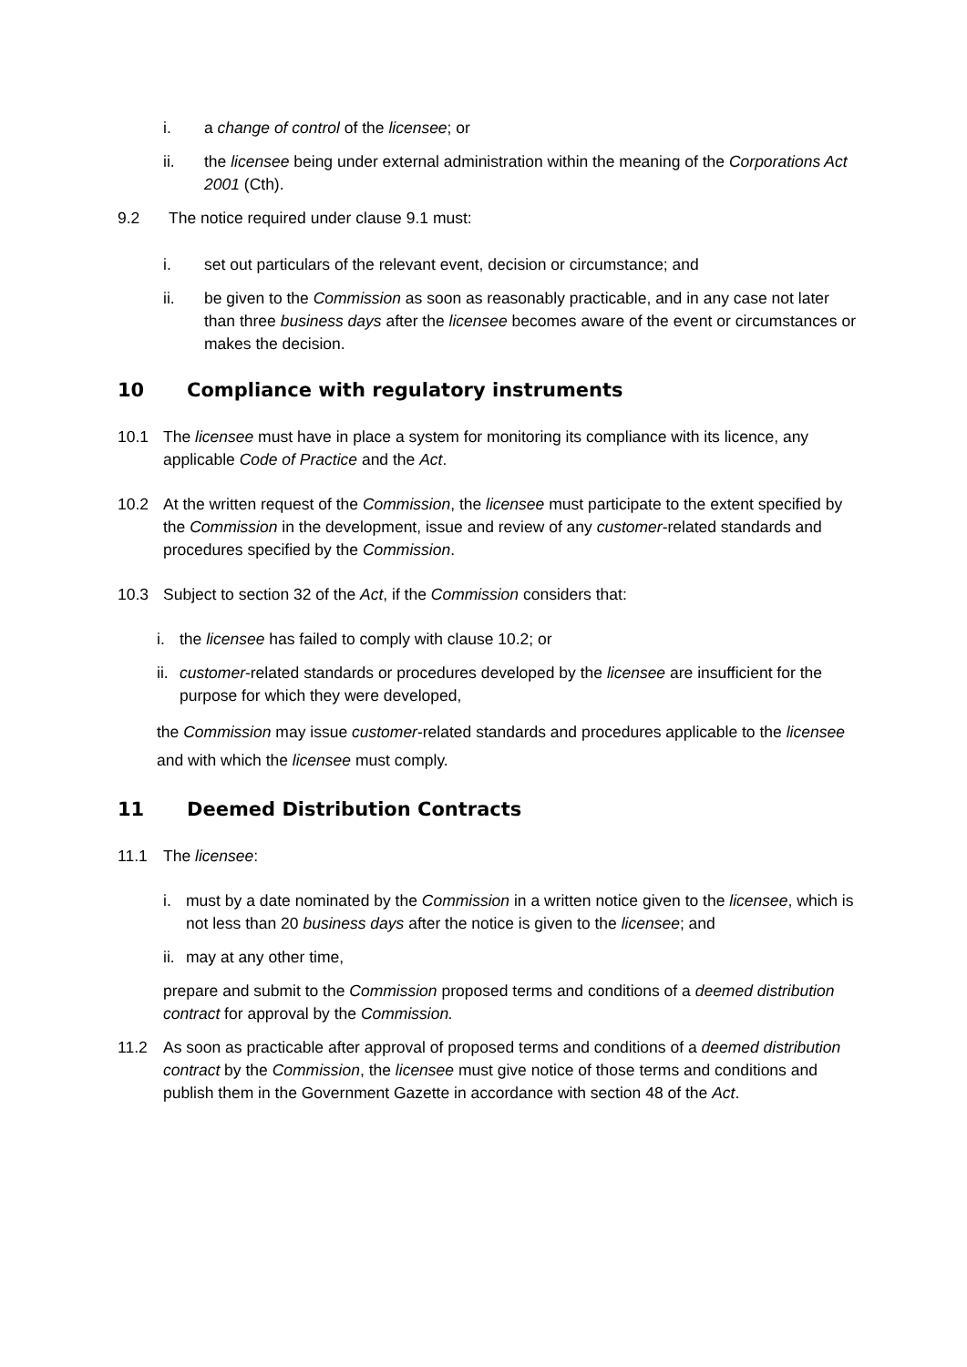i. a change of control of the licensee; or
ii. the licensee being under external administration within the meaning of the Corporations Act 2001 (Cth).
9.2 The notice required under clause 9.1 must:
i. set out particulars of the relevant event, decision or circumstance; and
ii. be given to the Commission as soon as reasonably practicable, and in any case not later than three business days after the licensee becomes aware of the event or circumstances or makes the decision.
10 Compliance with regulatory instruments
10.1 The licensee must have in place a system for monitoring its compliance with its licence, any applicable Code of Practice and the Act.
10.2 At the written request of the Commission, the licensee must participate to the extent specified by the Commission in the development, issue and review of any customer-related standards and procedures specified by the Commission.
10.3 Subject to section 32 of the Act, if the Commission considers that:
i. the licensee has failed to comply with clause 10.2; or
ii. customer-related standards or procedures developed by the licensee are insufficient for the purpose for which they were developed,
the Commission may issue customer-related standards and procedures applicable to the licensee and with which the licensee must comply.
11 Deemed Distribution Contracts
11.1 The licensee:
i. must by a date nominated by the Commission in a written notice given to the licensee, which is not less than 20 business days after the notice is given to the licensee; and
ii. may at any other time,
prepare and submit to the Commission proposed terms and conditions of a deemed distribution contract for approval by the Commission.
11.2 As soon as practicable after approval of proposed terms and conditions of a deemed distribution contract by the Commission, the licensee must give notice of those terms and conditions and publish them in the Government Gazette in accordance with section 48 of the Act.